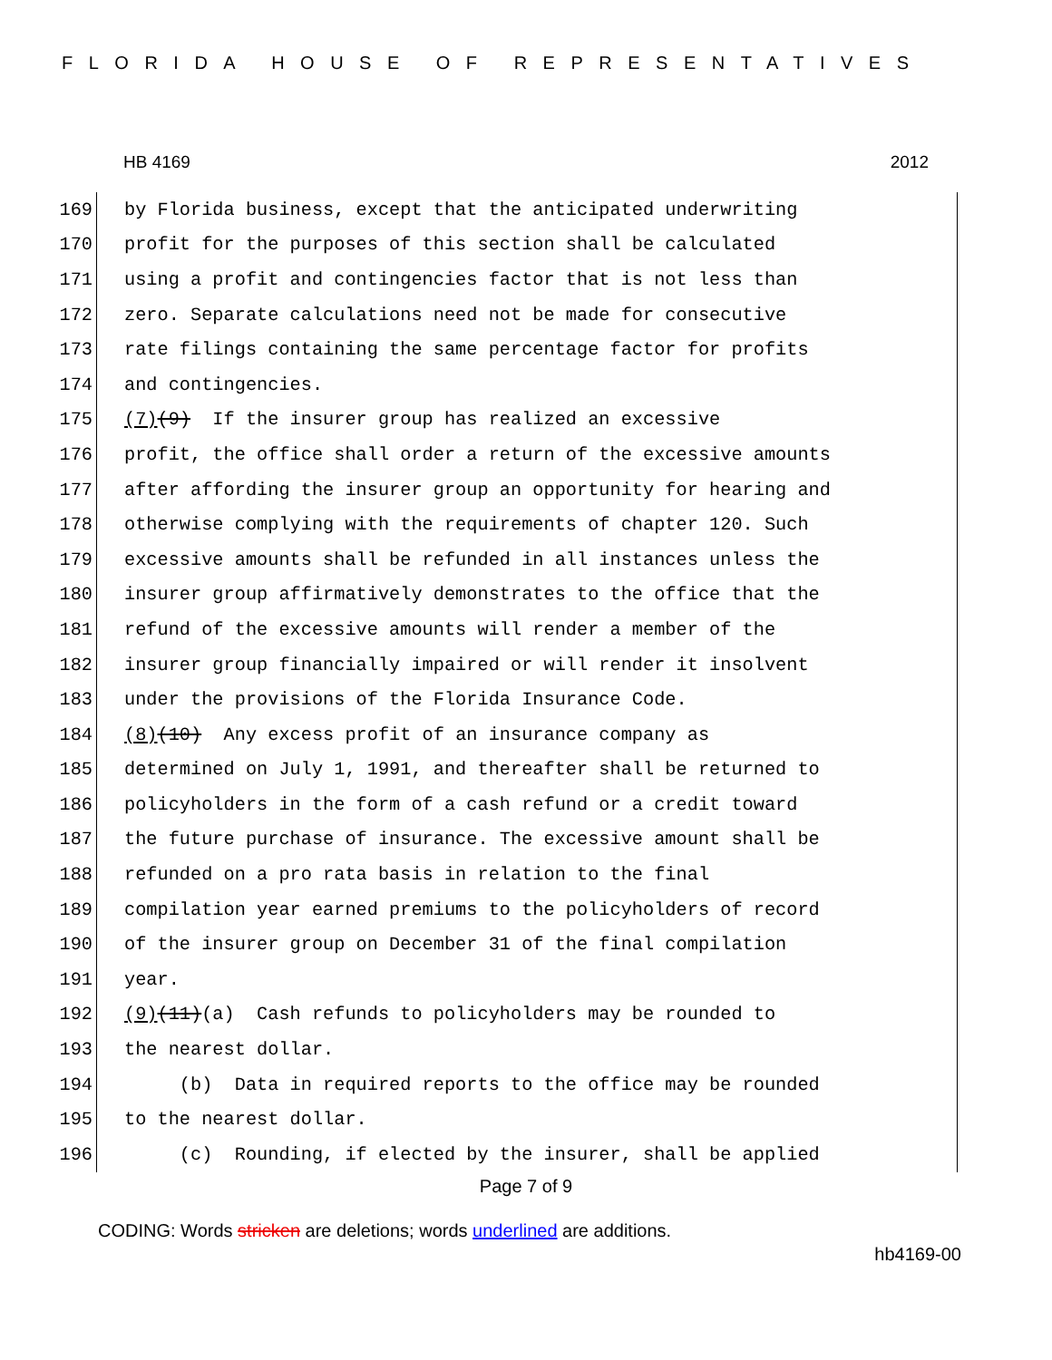FLORIDA HOUSE OF REPRESENTATIVES
HB 4169 2012
169 by Florida business, except that the anticipated underwriting
170 profit for the purposes of this section shall be calculated
171 using a profit and contingencies factor that is not less than
172 zero. Separate calculations need not be made for consecutive
173 rate filings containing the same percentage factor for profits
174 and contingencies.
175 (7) (9) If the insurer group has realized an excessive
176 profit, the office shall order a return of the excessive amounts
177 after affording the insurer group an opportunity for hearing and
178 otherwise complying with the requirements of chapter 120. Such
179 excessive amounts shall be refunded in all instances unless the
180 insurer group affirmatively demonstrates to the office that the
181 refund of the excessive amounts will render a member of the
182 insurer group financially impaired or will render it insolvent
183 under the provisions of the Florida Insurance Code.
184 (8) (10) Any excess profit of an insurance company as
185 determined on July 1, 1991, and thereafter shall be returned to
186 policyholders in the form of a cash refund or a credit toward
187 the future purchase of insurance. The excessive amount shall be
188 refunded on a pro rata basis in relation to the final
189 compilation year earned premiums to the policyholders of record
190 of the insurer group on December 31 of the final compilation
191 year.
192 (9) (11) (a) Cash refunds to policyholders may be rounded to
193 the nearest dollar.
194 (b) Data in required reports to the office may be rounded
195 to the nearest dollar.
196 (c) Rounding, if elected by the insurer, shall be applied
Page 7 of 9
CODING: Words stricken are deletions; words underlined are additions.
hb4169-00